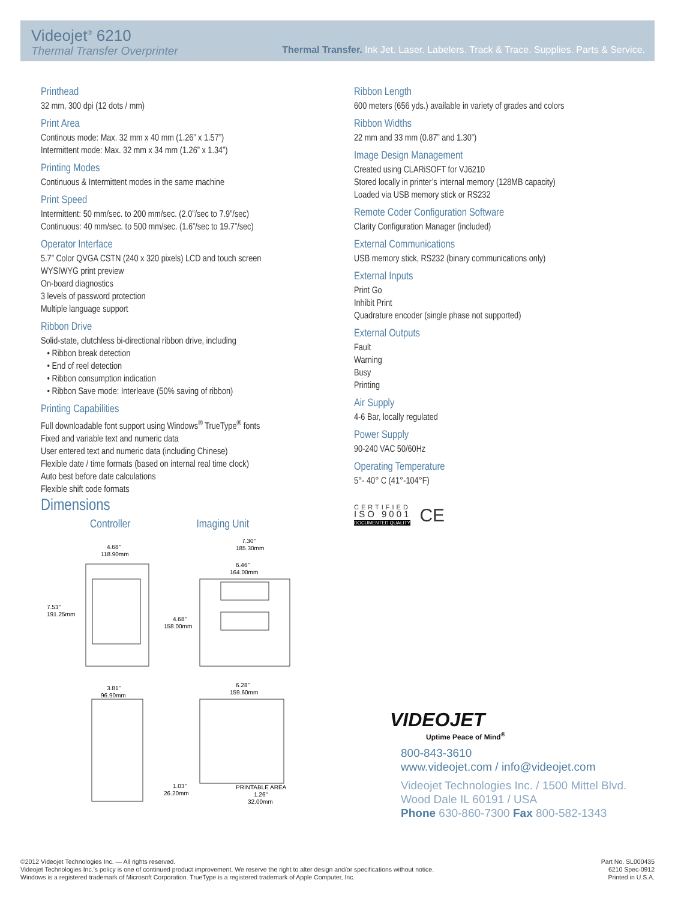Videojet<sup>®</sup> 6210
Thermal Transfer Overprinter
Thermal Transfer. Ink Jet. Laser. Labelers. Track & Trace. Supplies. Parts & Service.
Printhead
32 mm, 300 dpi (12 dots / mm)
Print Area
Continous mode: Max. 32 mm x 40 mm (1.26” x 1.57”)
Intermittent mode: Max. 32 mm x 34 mm (1.26” x 1.34”)
Printing Modes
Continuous & Intermittent modes in the same machine
Print Speed
Intermittent: 50 mm/sec. to 200 mm/sec. (2.0”/sec to 7.9”/sec)
Continuous: 40 mm/sec. to 500 mm/sec. (1.6”/sec to 19.7”/sec)
Operator Interface
5.7” Color QVGA CSTN (240 x 320 pixels) LCD and touch screen
WYSIWYG print preview
On-board diagnostics
3 levels of password protection
Multiple language support
Ribbon Drive
Solid-state, clutchless bi-directional ribbon drive, including
• Ribbon break detection
• End of reel detection
• Ribbon consumption indication
• Ribbon Save mode: Interleave (50% saving of ribbon)
Printing Capabilities
Full downloadable font support using Windows<sup>®</sup> TrueType<sup>®</sup> fonts
Fixed and variable text and numeric data
User entered text and numeric data (including Chinese)
Flexible date / time formats (based on internal real time clock)
Auto best before date calculations
Flexible shift code formats
Dimensions
Controller Imaging Unit
4.68"
118.90mm
7.53"
191.25mm
7.30"
185.30mm
6.46"
164.00mm
4.68"
158.00mm
3.81"
96.90mm
6.28"
159.60mm
1.03"
26.20mm
PRINTABLE AREA
1.26"
32.00mm
Ribbon Length
600 meters (656 yds.) available in variety of grades and colors
Ribbon Widths
22 mm and 33 mm (0.87” and 1.30”)
Image Design Management
Created using CLARiSOFT for VJ6210
Stored locally in printer’s internal memory (128MB capacity)
Loaded via USB memory stick or RS232
Remote Coder Configuration Software
Clarity Configuration Manager (included)
External Communications
USB memory stick, RS232 (binary communications only)
External Inputs
Print Go
Inhibit Print
Quadrature encoder (single phase not supported)
External Outputs
Fault
Warning
Busy
Printing
Air Supply
4-6 Bar, locally regulated
Power Supply
90-240 VAC 50/60Hz
Operating Temperature
5°- 40° C (41°-104°F)
CERTIFIED
ISO 9001
DOCUMENTED QUALITY
CE
VIDEOJET
Uptime Peace of Mind<sup>®</sup>
800-843-3610
www.videojet.com / info@videojet.com
Videojet Technologies Inc. / 1500 Mittel Blvd.
Wood Dale IL 60191 / USA
Phone 630-860-7300 Fax 800-582-1343
Part No. SL000435
6210 Spec-0912
Printed in U.S.A.
©2012 Videojet Technologies Inc. — All rights reserved.
Videojet Technologies Inc.’s policy is one of continued product improvement. We reserve the right to alter design and/or specifications without notice.
Windows is a registered trademark of Microsoft Corporation. TrueType is a registered trademark of Apple Computer, Inc.